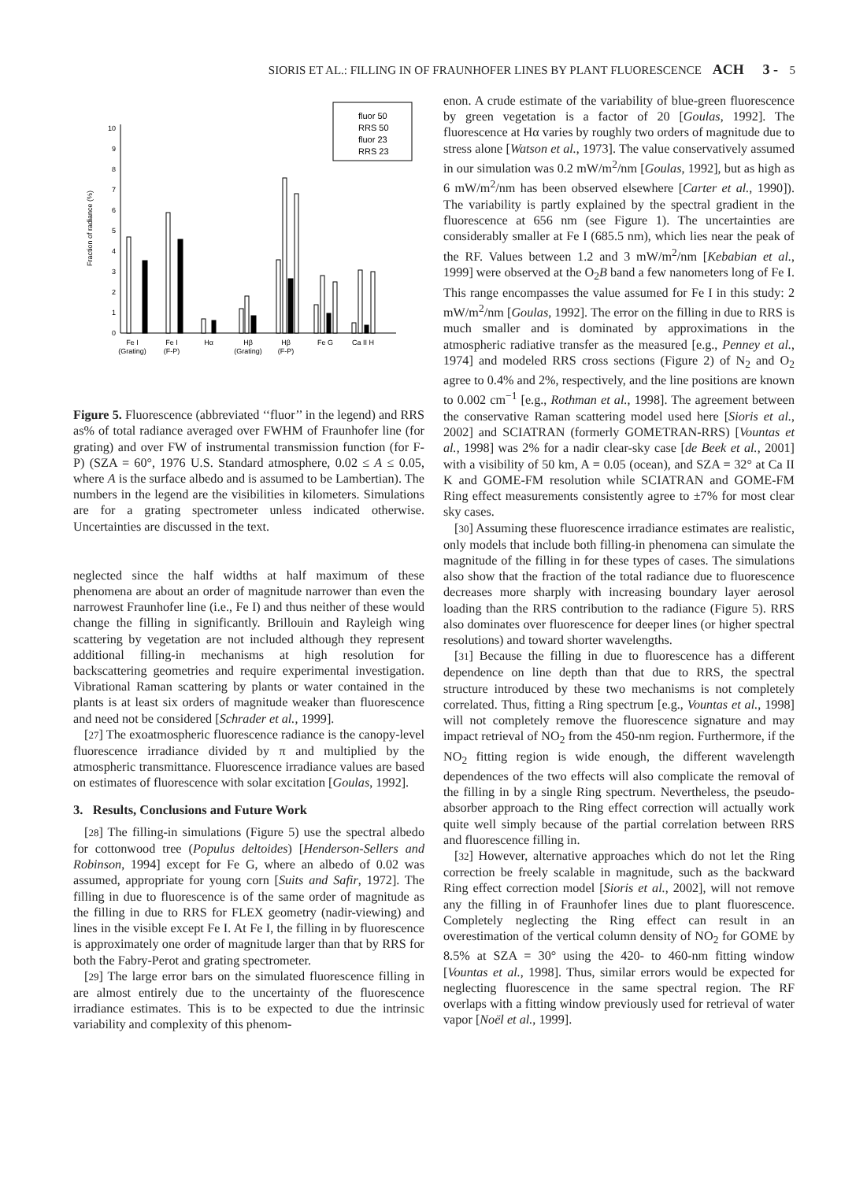SIORIS ET AL.: FILLING IN OF FRAUNHOFER LINES BY PLANT FLUORESCENCE ACH 3 - 5
0
1
2
3
4
5
6
7
8
9
10
Fraction of radiance (%)
fluor 50
RRS 50
fluor 23
RRS 23
Fe I
(Grating)
Fe I
(F-P)
Hα
Hβ
(Grating)
Hβ
(F-P)
Fe G
Ca II H
Figure 5. Fluorescence (abbreviated ‘‘fluor’’ in the legend) and RRS as% of total radiance averaged over FWHM of Fraunhofer line (for grating) and over FW of instrumental transmission function (for F-P) (SZA = 60°, 1976 U.S. Standard atmosphere, 0.02 ≤ A ≤ 0.05, where A is the surface albedo and is assumed to be Lambertian). The numbers in the legend are the visibilities in kilometers. Simulations are for a grating spectrometer unless indicated otherwise. Uncertainties are discussed in the text.
neglected since the half widths at half maximum of these phenomena are about an order of magnitude narrower than even the narrowest Fraunhofer line (i.e., Fe I) and thus neither of these would change the filling in significantly. Brillouin and Rayleigh wing scattering by vegetation are not included although they represent additional filling-in mechanisms at high resolution for backscattering geometries and require experimental investigation. Vibrational Raman scattering by plants or water contained in the plants is at least six orders of magnitude weaker than fluorescence and need not be considered [Schrader et al., 1999].
[27] The exoatmospheric fluorescence radiance is the canopy-level fluorescence irradiance divided by π and multiplied by the atmospheric transmittance. Fluorescence irradiance values are based on estimates of fluorescence with solar excitation [Goulas, 1992].
3. Results, Conclusions and Future Work
[28] The filling-in simulations (Figure 5) use the spectral albedo for cottonwood tree (Populus deltoides) [Henderson-Sellers and Robinson, 1994] except for Fe G, where an albedo of 0.02 was assumed, appropriate for young corn [Suits and Safir, 1972]. The filling in due to fluorescence is of the same order of magnitude as the filling in due to RRS for FLEX geometry (nadir-viewing) and lines in the visible except Fe I. At Fe I, the filling in by fluorescence is approximately one order of magnitude larger than that by RRS for both the Fabry-Perot and grating spectrometer.
[29] The large error bars on the simulated fluorescence filling in are almost entirely due to the uncertainty of the fluorescence irradiance estimates. This is to be expected to due the intrinsic variability and complexity of this phenom-
enon. A crude estimate of the variability of blue-green fluorescence by green vegetation is a factor of 20 [Goulas, 1992]. The fluorescence at Hα varies by roughly two orders of magnitude due to stress alone [Watson et al., 1973]. The value conservatively assumed in our simulation was 0.2 mW/m<sup>2</sup>/nm [Goulas, 1992], but as high as 6 mW/m<sup>2</sup>/nm has been observed elsewhere [Carter et al., 1990]). The variability is partly explained by the spectral gradient in the fluorescence at 656 nm (see Figure 1). The uncertainties are considerably smaller at Fe I (685.5 nm), which lies near the peak of the RF. Values between 1.2 and 3 mW/m<sup>2</sup>/nm [Kebabian et al., 1999] were observed at the O<sub>2</sub>B band a few nanometers long of Fe I. This range encompasses the value assumed for Fe I in this study: 2 mW/m<sup>2</sup>/nm [Goulas, 1992]. The error on the filling in due to RRS is much smaller and is dominated by approximations in the atmospheric radiative transfer as the measured [e.g., Penney et al., 1974] and modeled RRS cross sections (Figure 2) of N<sub>2</sub> and O<sub>2</sub> agree to 0.4% and 2%, respectively, and the line positions are known to 0.002 cm<sup>−1</sup> [e.g., Rothman et al., 1998]. The agreement between the conservative Raman scattering model used here [Sioris et al., 2002] and SCIATRAN (formerly GOMETRAN-RRS) [Vountas et al., 1998] was 2% for a nadir clear-sky case [de Beek et al., 2001] with a visibility of 50 km, A = 0.05 (ocean), and SZA = 32° at Ca II K and GOME-FM resolution while SCIATRAN and GOME-FM Ring effect measurements consistently agree to ±7% for most clear sky cases.
[30] Assuming these fluorescence irradiance estimates are realistic, only models that include both filling-in phenomena can simulate the magnitude of the filling in for these types of cases. The simulations also show that the fraction of the total radiance due to fluorescence decreases more sharply with increasing boundary layer aerosol loading than the RRS contribution to the radiance (Figure 5). RRS also dominates over fluorescence for deeper lines (or higher spectral resolutions) and toward shorter wavelengths.
[31] Because the filling in due to fluorescence has a different dependence on line depth than that due to RRS, the spectral structure introduced by these two mechanisms is not completely correlated. Thus, fitting a Ring spectrum [e.g., Vountas et al., 1998] will not completely remove the fluorescence signature and may impact retrieval of NO<sub>2</sub> from the 450-nm region. Furthermore, if the NO<sub>2</sub> fitting region is wide enough, the different wavelength dependences of the two effects will also complicate the removal of the filling in by a single Ring spectrum. Nevertheless, the pseudo-absorber approach to the Ring effect correction will actually work quite well simply because of the partial correlation between RRS and fluorescence filling in.
[32] However, alternative approaches which do not let the Ring correction be freely scalable in magnitude, such as the backward Ring effect correction model [Sioris et al., 2002], will not remove any the filling in of Fraunhofer lines due to plant fluorescence. Completely neglecting the Ring effect can result in an overestimation of the vertical column density of NO<sub>2</sub> for GOME by 8.5% at SZA = 30° using the 420- to 460-nm fitting window [Vountas et al., 1998]. Thus, similar errors would be expected for neglecting fluorescence in the same spectral region. The RF overlaps with a fitting window previously used for retrieval of water vapor [Noël et al., 1999].